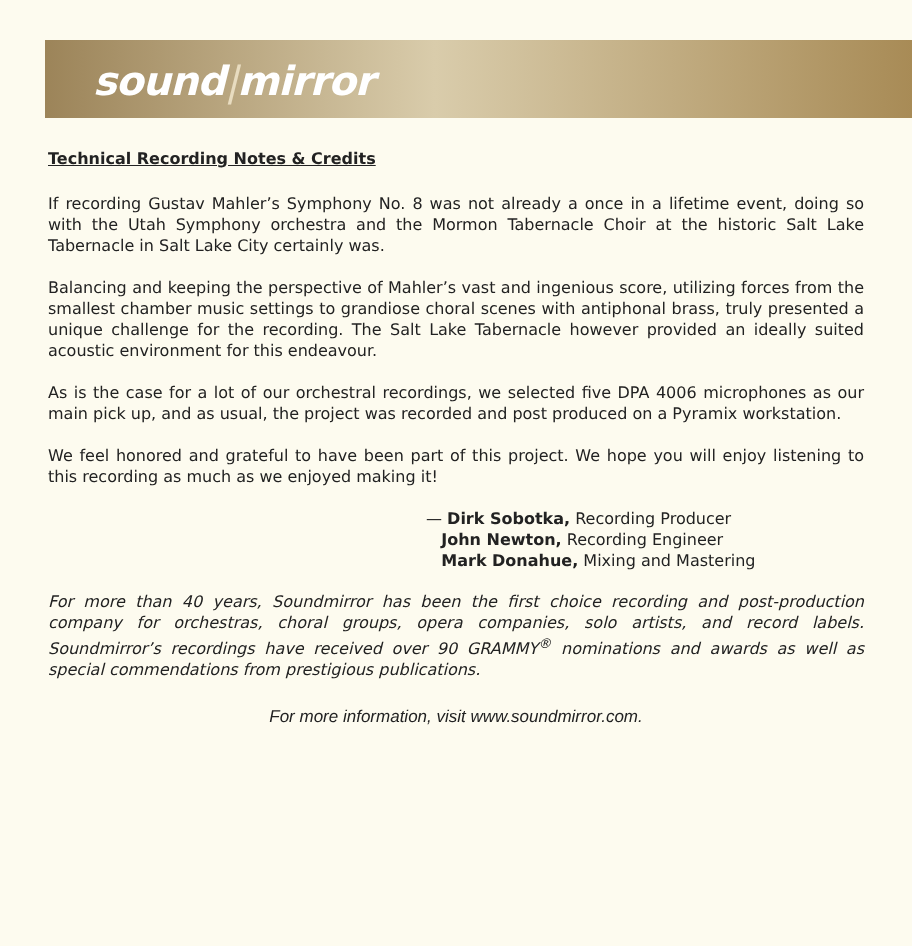sound|mirror
Technical Recording Notes & Credits
If recording Gustav Mahler’s Symphony No. 8 was not already a once in a lifetime event, doing so with the Utah Symphony orchestra and the Mormon Tabernacle Choir at the historic Salt Lake Tabernacle in Salt Lake City certainly was.
Balancing and keeping the perspective of Mahler’s vast and ingenious score, utilizing forces from the smallest chamber music settings to grandiose choral scenes with antiphonal brass, truly presented a unique challenge for the recording. The Salt Lake Tabernacle however provided an ideally suited acoustic environment for this endeavour.
As is the case for a lot of our orchestral recordings, we selected five DPA 4006 microphones as our main pick up, and as usual, the project was recorded and post produced on a Pyramix workstation.
We feel honored and grateful to have been part of this project. We hope you will enjoy listening to this recording as much as we enjoyed making it!
— Dirk Sobotka, Recording Producer
John Newton, Recording Engineer
Mark Donahue, Mixing and Mastering
For more than 40 years, Soundmirror has been the first choice recording and post-production company for orchestras, choral groups, opera companies, solo artists, and record labels. Soundmirror’s recordings have received over 90 GRAMMY<sup>®</sup> nominations and awards as well as special commendations from prestigious publications.
For more information, visit www.soundmirror.com.